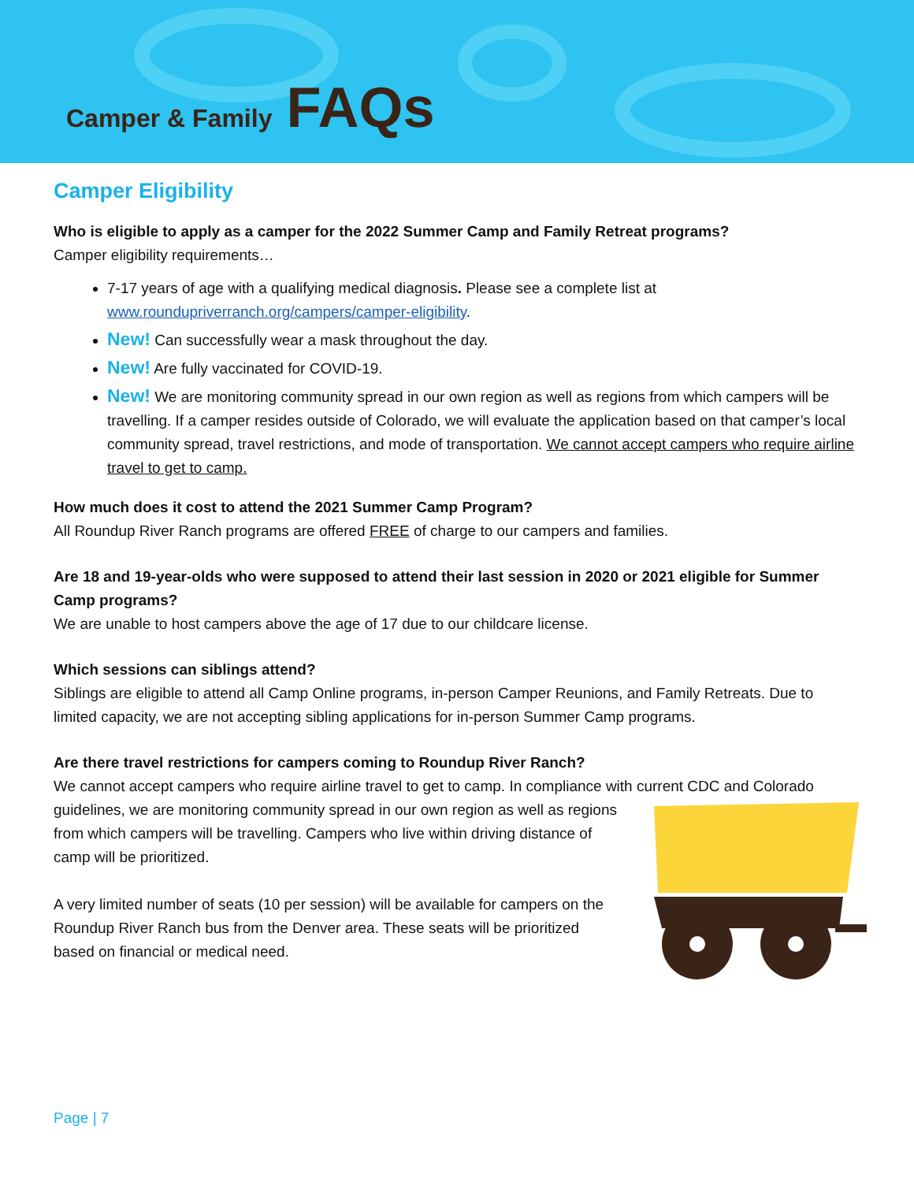Camper & Family FAQs
Camper Eligibility
Who is eligible to apply as a camper for the 2022 Summer Camp and Family Retreat programs?
Camper eligibility requirements…
7-17 years of age with a qualifying medical diagnosis. Please see a complete list at www.roundupriverranch.org/campers/camper-eligibility.
New! Can successfully wear a mask throughout the day.
New! Are fully vaccinated for COVID-19.
New! We are monitoring community spread in our own region as well as regions from which campers will be travelling. If a camper resides outside of Colorado, we will evaluate the application based on that camper’s local community spread, travel restrictions, and mode of transportation. We cannot accept campers who require airline travel to get to camp.
How much does it cost to attend the 2021 Summer Camp Program?
All Roundup River Ranch programs are offered FREE of charge to our campers and families.
Are 18 and 19-year-olds who were supposed to attend their last session in 2020 or 2021 eligible for Summer Camp programs?
We are unable to host campers above the age of 17 due to our childcare license.
Which sessions can siblings attend?
Siblings are eligible to attend all Camp Online programs, in-person Camper Reunions, and Family Retreats. Due to limited capacity, we are not accepting sibling applications for in-person Summer Camp programs.
Are there travel restrictions for campers coming to Roundup River Ranch?
We cannot accept campers who require airline travel to get to camp. In compliance with current CDC and Colorado guidelines, we are monitoring community spread in our own region as well as regions from which campers will be travelling. Campers who live within driving distance of camp will be prioritized.
A very limited number of seats (10 per session) will be available for campers on the Roundup River Ranch bus from the Denver area. These seats will be prioritized based on financial or medical need.
Page | 7